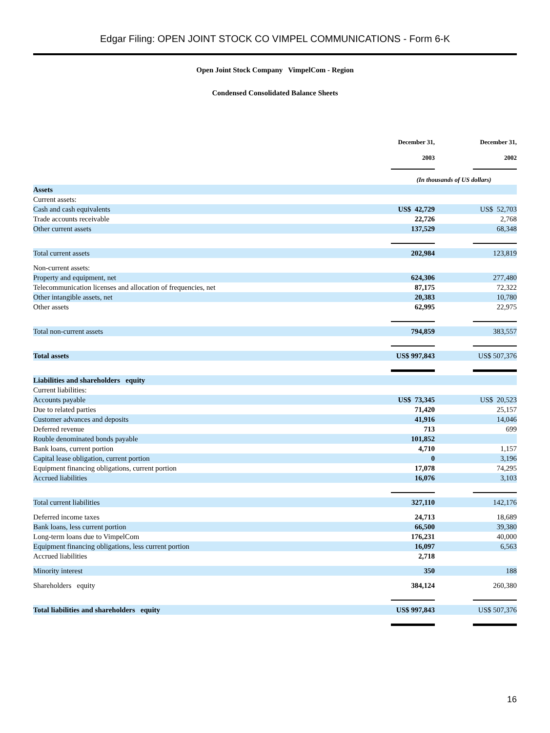Edgar Filing: OPEN JOINT STOCK CO VIMPEL COMMUNICATIONS - Form 6-K
Open Joint Stock Company VimpelCom - Region
Condensed Consolidated Balance Sheets
| | December 31, 2003 | | December 31, 2002 |
| | (In thousands of US dollars) | | |
| Assets | | | |
| Current assets: | | | |
| Cash and cash equivalents | US$ 42,729 | | US$ 52,703 |
| Trade accounts receivable | 22,726 | | 2,768 |
| Other current assets | 137,529 | | 68,348 |
| Total current assets | 202,984 | | 123,819 |
| Non-current assets: | | | |
| Property and equipment, net | 624,306 | | 277,480 |
| Telecommunication licenses and allocation of frequencies, net | 87,175 | | 72,322 |
| Other intangible assets, net | 20,383 | | 10,780 |
| Other assets | 62,995 | | 22,975 |
| Total non-current assets | 794,859 | | 383,557 |
| Total assets | US$ 997,843 | | US$ 507,376 |
| Liabilities and shareholders equity | | | |
| Current liabilities: | | | |
| Accounts payable | US$ 73,345 | | US$ 20,523 |
| Due to related parties | 71,420 | | 25,157 |
| Customer advances and deposits | 41,916 | | 14,046 |
| Deferred revenue | 713 | | 699 |
| Rouble denominated bonds payable | 101,852 | | |
| Bank loans, current portion | 4,710 | | 1,157 |
| Capital lease obligation, current portion | 0 | | 3,196 |
| Equipment financing obligations, current portion | 17,078 | | 74,295 |
| Accrued liabilities | 16,076 | | 3,103 |
| Total current liabilities | 327,110 | | 142,176 |
| Deferred income taxes | 24,713 | | 18,689 |
| Bank loans, less current portion | 66,500 | | 39,380 |
| Long-term loans due to VimpelCom | 176,231 | | 40,000 |
| Equipment financing obligations, less current portion | 16,097 | | 6,563 |
| Accrued liabilities | 2,718 | | |
| Minority interest | 350 | | 188 |
| Shareholders equity | 384,124 | | 260,380 |
| Total liabilities and shareholders equity | US$ 997,843 | | US$ 507,376 |
16